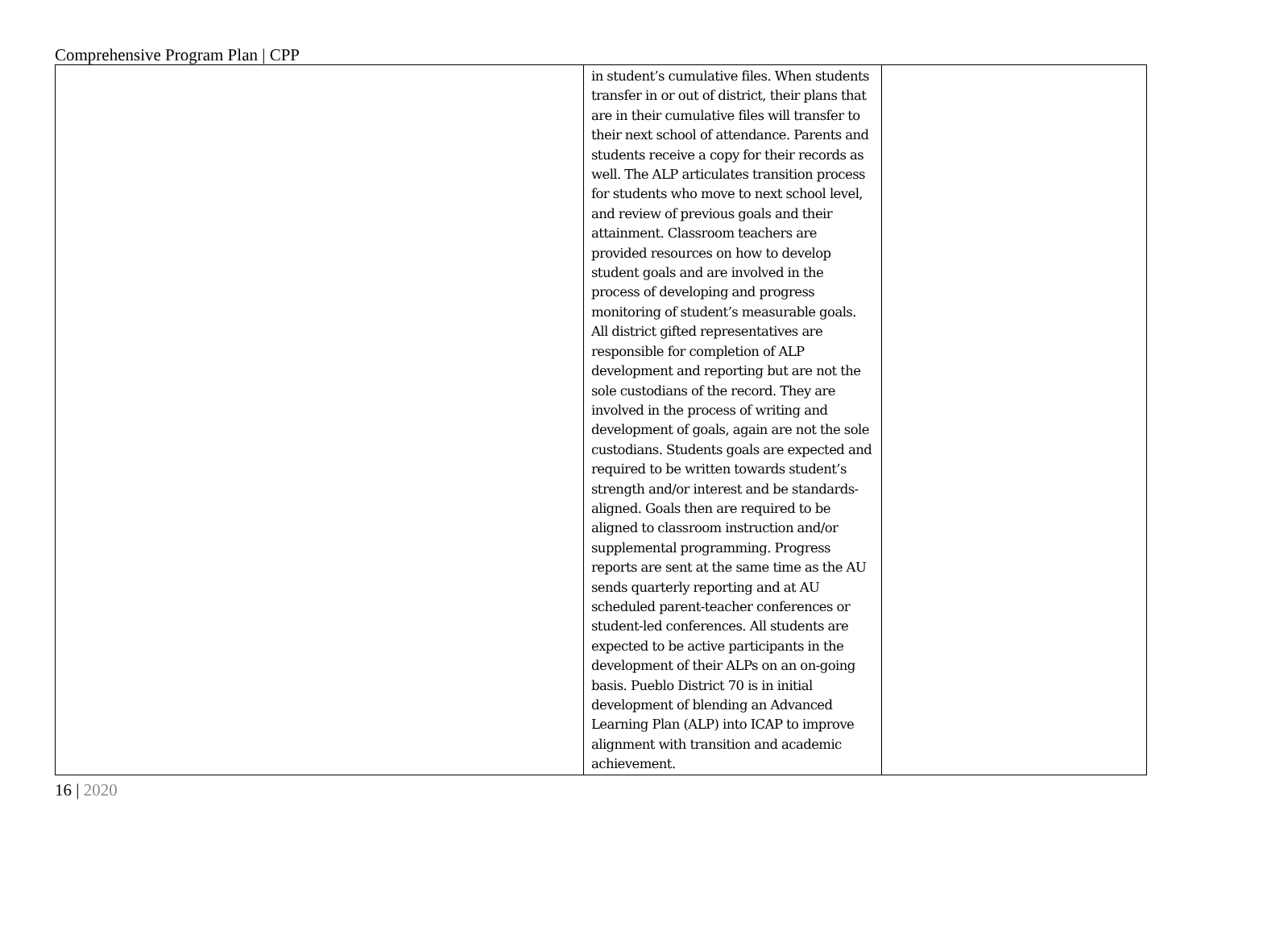Comprehensive Program Plan | CPP
| | in student’s cumulative files. When students transfer in or out of district, their plans that are in their cumulative files will transfer to their next school of attendance. Parents and students receive a copy for their records as well. The ALP articulates transition process for students who move to next school level, and review of previous goals and their attainment. Classroom teachers are provided resources on how to develop student goals and are involved in the process of developing and progress monitoring of student’s measurable goals. All district gifted representatives are responsible for completion of ALP development and reporting but are not the sole custodians of the record. They are involved in the process of writing and development of goals, again are not the sole custodians. Students goals are expected and required to be written towards student’s strength and/or interest and be standards-aligned. Goals then are required to be aligned to classroom instruction and/or supplemental programming. Progress reports are sent at the same time as the AU sends quarterly reporting and at AU scheduled parent-teacher conferences or student-led conferences. All students are expected to be active participants in the development of their ALPs on an on-going basis. Pueblo District 70 is in initial development of blending an Advanced Learning Plan (ALP) into ICAP to improve alignment with transition and academic achievement. | |
16 | 2020